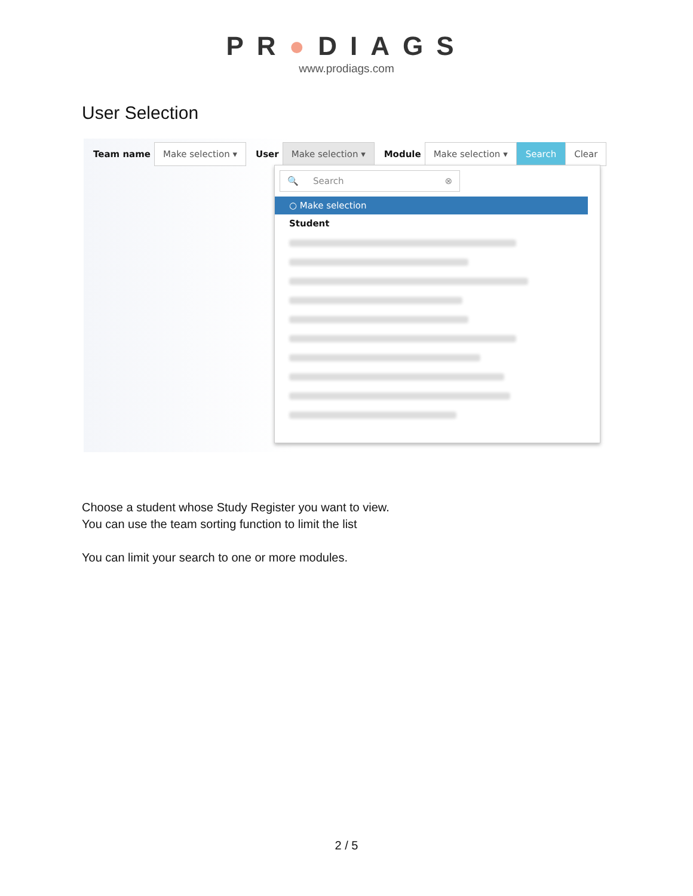PR●DIAGS
www.prodiags.com
User Selection
Team name Make selection ▾ User Make selection ▾ Module Make selection ▾ Search Clear
🔍 Search ⊗
○ Make selection
Student
Choose a student whose Study Register you want to view.
You can use the team sorting function to limit the list
You can limit your search to one or more modules.
2 / 5